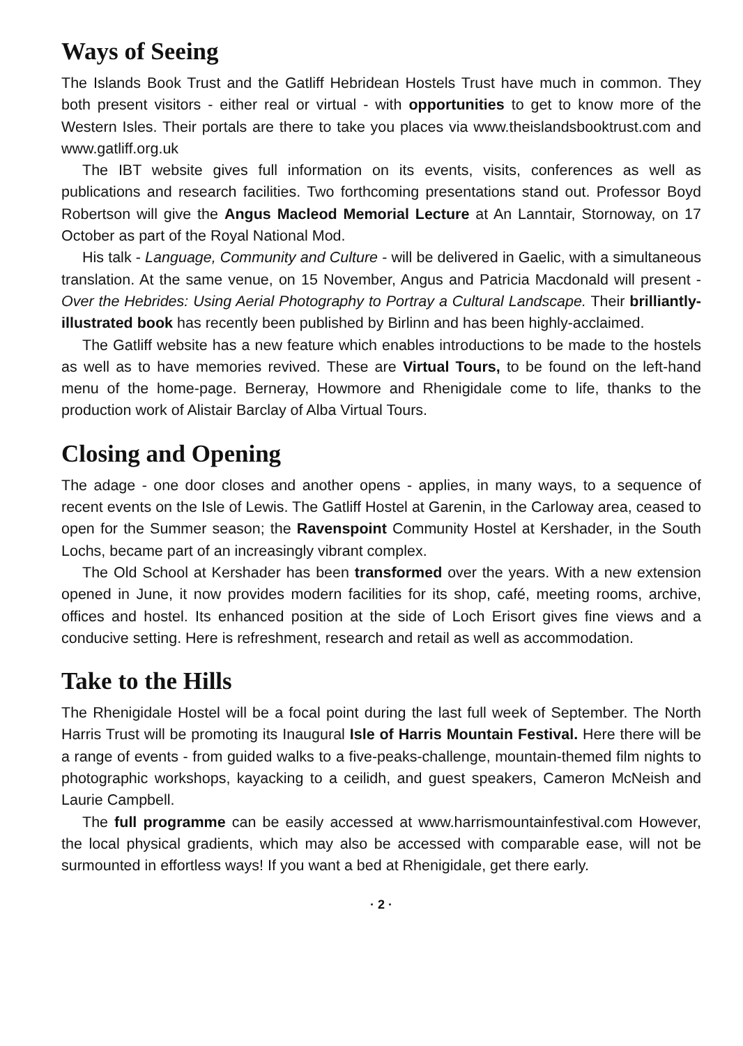Ways of Seeing
The Islands Book Trust and the Gatliff Hebridean Hostels Trust have much in common. They both present visitors - either real or virtual - with opportunities to get to know more of the Western Isles. Their portals are there to take you places via www.theislandsbooktrust.com and www.gatliff.org.uk
The IBT website gives full information on its events, visits, conferences as well as publications and research facilities. Two forthcoming presentations stand out. Professor Boyd Robertson will give the Angus Macleod Memorial Lecture at An Lanntair, Stornoway, on 17 October as part of the Royal National Mod.
His talk - Language, Community and Culture - will be delivered in Gaelic, with a simultaneous translation. At the same venue, on 15 November, Angus and Patricia Macdonald will present - Over the Hebrides: Using Aerial Photography to Portray a Cultural Landscape. Their brilliantly-illustrated book has recently been published by Birlinn and has been highly-acclaimed.
The Gatliff website has a new feature which enables introductions to be made to the hostels as well as to have memories revived. These are Virtual Tours, to be found on the left-hand menu of the home-page. Berneray, Howmore and Rhenigidale come to life, thanks to the production work of Alistair Barclay of Alba Virtual Tours.
Closing and Opening
The adage - one door closes and another opens - applies, in many ways, to a sequence of recent events on the Isle of Lewis. The Gatliff Hostel at Garenin, in the Carloway area, ceased to open for the Summer season; the Ravenspoint Community Hostel at Kershader, in the South Lochs, became part of an increasingly vibrant complex.
The Old School at Kershader has been transformed over the years. With a new extension opened in June, it now provides modern facilities for its shop, café, meeting rooms, archive, offices and hostel. Its enhanced position at the side of Loch Erisort gives fine views and a conducive setting. Here is refreshment, research and retail as well as accommodation.
Take to the Hills
The Rhenigidale Hostel will be a focal point during the last full week of September. The North Harris Trust will be promoting its Inaugural Isle of Harris Mountain Festival. Here there will be a range of events - from guided walks to a five-peaks-challenge, mountain-themed film nights to photographic workshops, kayacking to a ceilidh, and guest speakers, Cameron McNeish and Laurie Campbell.
The full programme can be easily accessed at www.harrismountainfestival.com However, the local physical gradients, which may also be accessed with comparable ease, will not be surmounted in effortless ways! If you want a bed at Rhenigidale, get there early.
· 2 ·